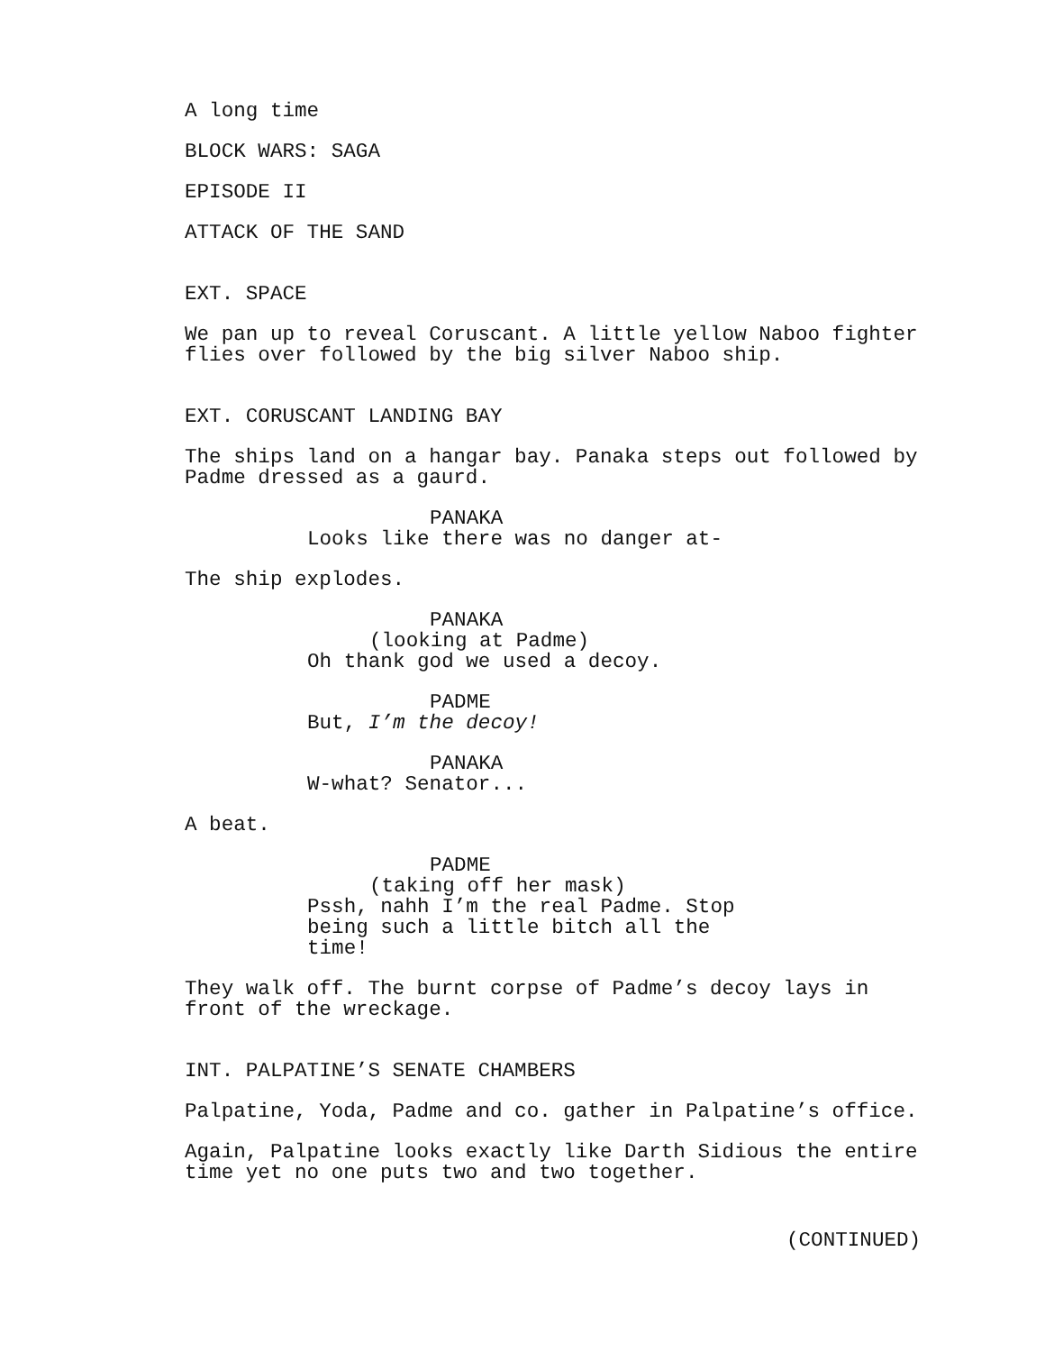A long time
BLOCK WARS: SAGA
EPISODE II
ATTACK OF THE SAND
EXT. SPACE
We pan up to reveal Coruscant. A little yellow Naboo fighter flies over followed by the big silver Naboo ship.
EXT. CORUSCANT LANDING BAY
The ships land on a hangar bay. Panaka steps out followed by Padme dressed as a gaurd.
PANAKA
Looks like there was no danger at-
The ship explodes.
PANAKA
(looking at Padme)
Oh thank god we used a decoy.
PADME
But, I’m the decoy!
PANAKA
W-what? Senator...
A beat.
PADME
(taking off her mask)
Pssh, nahh I’m the real Padme. Stop being such a little bitch all the time!
They walk off. The burnt corpse of Padme’s decoy lays in front of the wreckage.
INT. PALPATINE’S SENATE CHAMBERS
Palpatine, Yoda, Padme and co. gather in Palpatine’s office.
Again, Palpatine looks exactly like Darth Sidious the entire time yet no one puts two and two together.
(CONTINUED)